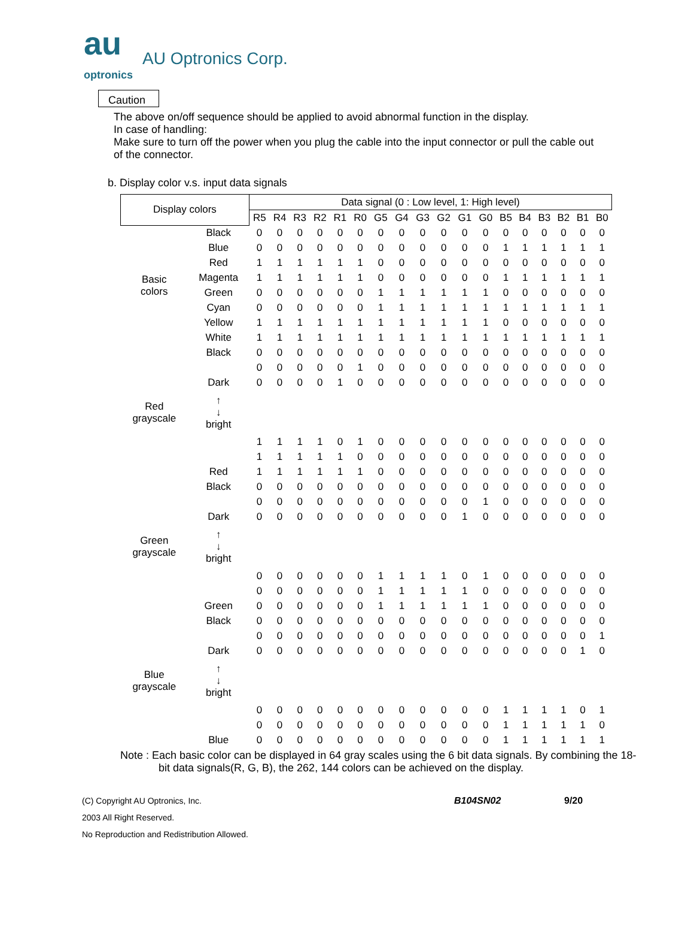au
optronics AU Optronics Corp.
Caution
The above on/off sequence should be applied to avoid abnormal function in the display.
In case of handling:
Make sure to turn off the power when you plug the cable into the input connector or pull the cable out of the connector.
b. Display color v.s. input data signals
| Display colors | | Data signal (0 : Low level, 1: High level) | | | | | | | | | | | | | | | | | |
| --- | --- | --- | --- | --- | --- | --- | --- | --- | --- | --- | --- | --- | --- | --- | --- | --- | --- | --- | --- |
| | | R5 | R4 | R3 | R2 | R1 | R0 | G5 | G4 | G3 | G2 | G1 | G0 | B5 | B4 | B3 | B2 | B1 | B0 |
| Basic colors | Black | 0 | 0 | 0 | 0 | 0 | 0 | 0 | 0 | 0 | 0 | 0 | 0 | 0 | 0 | 0 | 0 | 0 | 0 |
| | Blue | 0 | 0 | 0 | 0 | 0 | 0 | 0 | 0 | 0 | 0 | 0 | 0 | 1 | 1 | 1 | 1 | 1 | 1 |
| | Red | 1 | 1 | 1 | 1 | 1 | 1 | 0 | 0 | 0 | 0 | 0 | 0 | 0 | 0 | 0 | 0 | 0 | 0 |
| | Magenta | 1 | 1 | 1 | 1 | 1 | 1 | 0 | 0 | 0 | 0 | 0 | 0 | 1 | 1 | 1 | 1 | 1 | 1 |
| | Green | 0 | 0 | 0 | 0 | 0 | 0 | 1 | 1 | 1 | 1 | 1 | 1 | 0 | 0 | 0 | 0 | 0 | 0 |
| | Cyan | 0 | 0 | 0 | 0 | 0 | 0 | 1 | 1 | 1 | 1 | 1 | 1 | 1 | 1 | 1 | 1 | 1 | 1 |
| | Yellow | 1 | 1 | 1 | 1 | 1 | 1 | 1 | 1 | 1 | 1 | 1 | 1 | 0 | 0 | 0 | 0 | 0 | 0 |
| | White | 1 | 1 | 1 | 1 | 1 | 1 | 1 | 1 | 1 | 1 | 1 | 1 | 1 | 1 | 1 | 1 | 1 | 1 |
| Red grayscale | Black | 0 | 0 | 0 | 0 | 0 | 0 | 0 | 0 | 0 | 0 | 0 | 0 | 0 | 0 | 0 | 0 | 0 | 0 |
| | | 0 | 0 | 0 | 0 | 0 | 1 | 0 | 0 | 0 | 0 | 0 | 0 | 0 | 0 | 0 | 0 | 0 | 0 |
| | Dark | 0 | 0 | 0 | 0 | 1 | 0 | 0 | 0 | 0 | 0 | 0 | 0 | 0 | 0 | 0 | 0 | 0 | 0 |
| | ↑ ↓ bright | | | | | | | | | | | | | | | | | | |
| | | 1 | 1 | 1 | 1 | 0 | 1 | 0 | 0 | 0 | 0 | 0 | 0 | 0 | 0 | 0 | 0 | 0 | 0 |
| | | 1 | 1 | 1 | 1 | 1 | 0 | 0 | 0 | 0 | 0 | 0 | 0 | 0 | 0 | 0 | 0 | 0 | 0 |
| | Red | 1 | 1 | 1 | 1 | 1 | 1 | 0 | 0 | 0 | 0 | 0 | 0 | 0 | 0 | 0 | 0 | 0 | 0 |
| Green grayscale | Black | 0 | 0 | 0 | 0 | 0 | 0 | 0 | 0 | 0 | 0 | 0 | 0 | 0 | 0 | 0 | 0 | 0 | 0 |
| | | 0 | 0 | 0 | 0 | 0 | 0 | 0 | 0 | 0 | 0 | 0 | 1 | 0 | 0 | 0 | 0 | 0 | 0 |
| | Dark | 0 | 0 | 0 | 0 | 0 | 0 | 0 | 0 | 0 | 0 | 1 | 0 | 0 | 0 | 0 | 0 | 0 | 0 |
| | ↑ ↓ bright | | | | | | | | | | | | | | | | | | |
| | | 0 | 0 | 0 | 0 | 0 | 0 | 1 | 1 | 1 | 1 | 0 | 1 | 0 | 0 | 0 | 0 | 0 | 0 |
| | | 0 | 0 | 0 | 0 | 0 | 0 | 1 | 1 | 1 | 1 | 1 | 0 | 0 | 0 | 0 | 0 | 0 | 0 |
| | Green | 0 | 0 | 0 | 0 | 0 | 0 | 1 | 1 | 1 | 1 | 1 | 1 | 0 | 0 | 0 | 0 | 0 | 0 |
| Blue grayscale | Black | 0 | 0 | 0 | 0 | 0 | 0 | 0 | 0 | 0 | 0 | 0 | 0 | 0 | 0 | 0 | 0 | 0 | 0 |
| | | 0 | 0 | 0 | 0 | 0 | 0 | 0 | 0 | 0 | 0 | 0 | 0 | 0 | 0 | 0 | 0 | 0 | 1 |
| | Dark | 0 | 0 | 0 | 0 | 0 | 0 | 0 | 0 | 0 | 0 | 0 | 0 | 0 | 0 | 0 | 0 | 1 | 0 |
| | ↑ ↓ bright | | | | | | | | | | | | | | | | | | |
| | | 0 | 0 | 0 | 0 | 0 | 0 | 0 | 0 | 0 | 0 | 0 | 0 | 1 | 1 | 1 | 1 | 0 | 1 |
| | | 0 | 0 | 0 | 0 | 0 | 0 | 0 | 0 | 0 | 0 | 0 | 0 | 1 | 1 | 1 | 1 | 1 | 0 |
| | Blue | 0 | 0 | 0 | 0 | 0 | 0 | 0 | 0 | 0 | 0 | 0 | 0 | 1 | 1 | 1 | 1 | 1 | 1 |
Note : Each basic color can be displayed in 64 gray scales using the 6 bit data signals. By combining the 18-bit data signals(R, G, B), the 262, 144 colors can be achieved on the display.
(C) Copyright AU Optronics, Inc. B104SN02 9/20
2003 All Right Reserved.
No Reproduction and Redistribution Allowed.